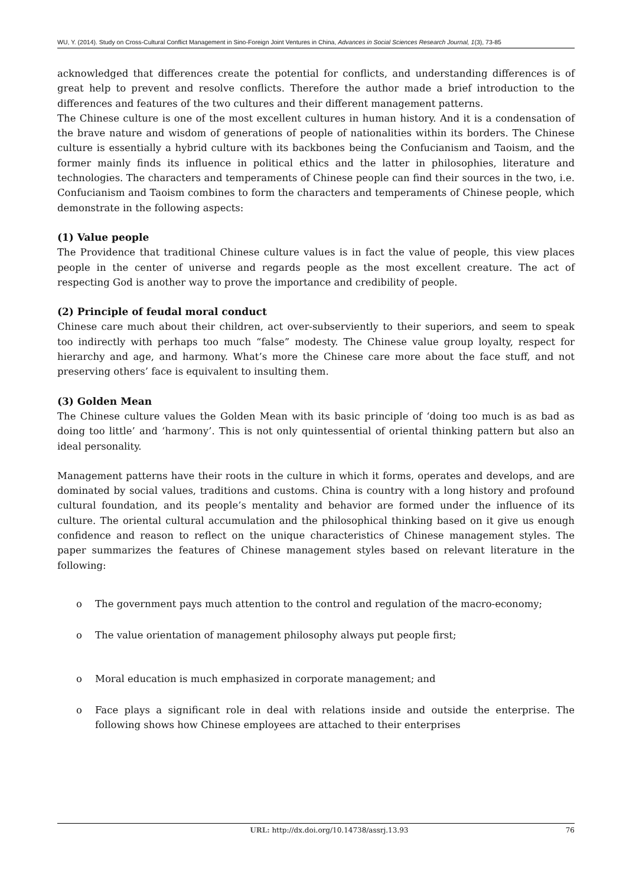WU, Y. (2014). Study on Cross-Cultural Conflict Management in Sino-Foreign Joint Ventures in China, Advances in Social Sciences Research Journal, 1(3), 73-85
acknowledged that differences create the potential for conflicts, and understanding differences is of great help to prevent and resolve conflicts. Therefore the author made a brief introduction to the differences and features of the two cultures and their different management patterns.
The Chinese culture is one of the most excellent cultures in human history. And it is a condensation of the brave nature and wisdom of generations of people of nationalities within its borders. The Chinese culture is essentially a hybrid culture with its backbones being the Confucianism and Taoism, and the former mainly finds its influence in political ethics and the latter in philosophies, literature and technologies. The characters and temperaments of Chinese people can find their sources in the two, i.e. Confucianism and Taoism combines to form the characters and temperaments of Chinese people, which demonstrate in the following aspects:
(1) Value people
The Providence that traditional Chinese culture values is in fact the value of people, this view places people in the center of universe and regards people as the most excellent creature. The act of respecting God is another way to prove the importance and credibility of people.
(2) Principle of feudal moral conduct
Chinese care much about their children, act over-subserviently to their superiors, and seem to speak too indirectly with perhaps too much “false” modesty. The Chinese value group loyalty, respect for hierarchy and age, and harmony. What’s more the Chinese care more about the face stuff, and not preserving others’ face is equivalent to insulting them.
(3) Golden Mean
The Chinese culture values the Golden Mean with its basic principle of ‘doing too much is as bad as doing too little’ and ‘harmony’. This is not only quintessential of oriental thinking pattern but also an ideal personality.
Management patterns have their roots in the culture in which it forms, operates and develops, and are dominated by social values, traditions and customs. China is country with a long history and profound cultural foundation, and its people’s mentality and behavior are formed under the influence of its culture. The oriental cultural accumulation and the philosophical thinking based on it give us enough confidence and reason to reflect on the unique characteristics of Chinese management styles. The paper summarizes the features of Chinese management styles based on relevant literature in the following:
o The government pays much attention to the control and regulation of the macro-economy;
o The value orientation of management philosophy always put people first;
o Moral education is much emphasized in corporate management; and
o Face plays a significant role in deal with relations inside and outside the enterprise. The following shows how Chinese employees are attached to their enterprises
URL: http://dx.doi.org/10.14738/assrj.13.93 76